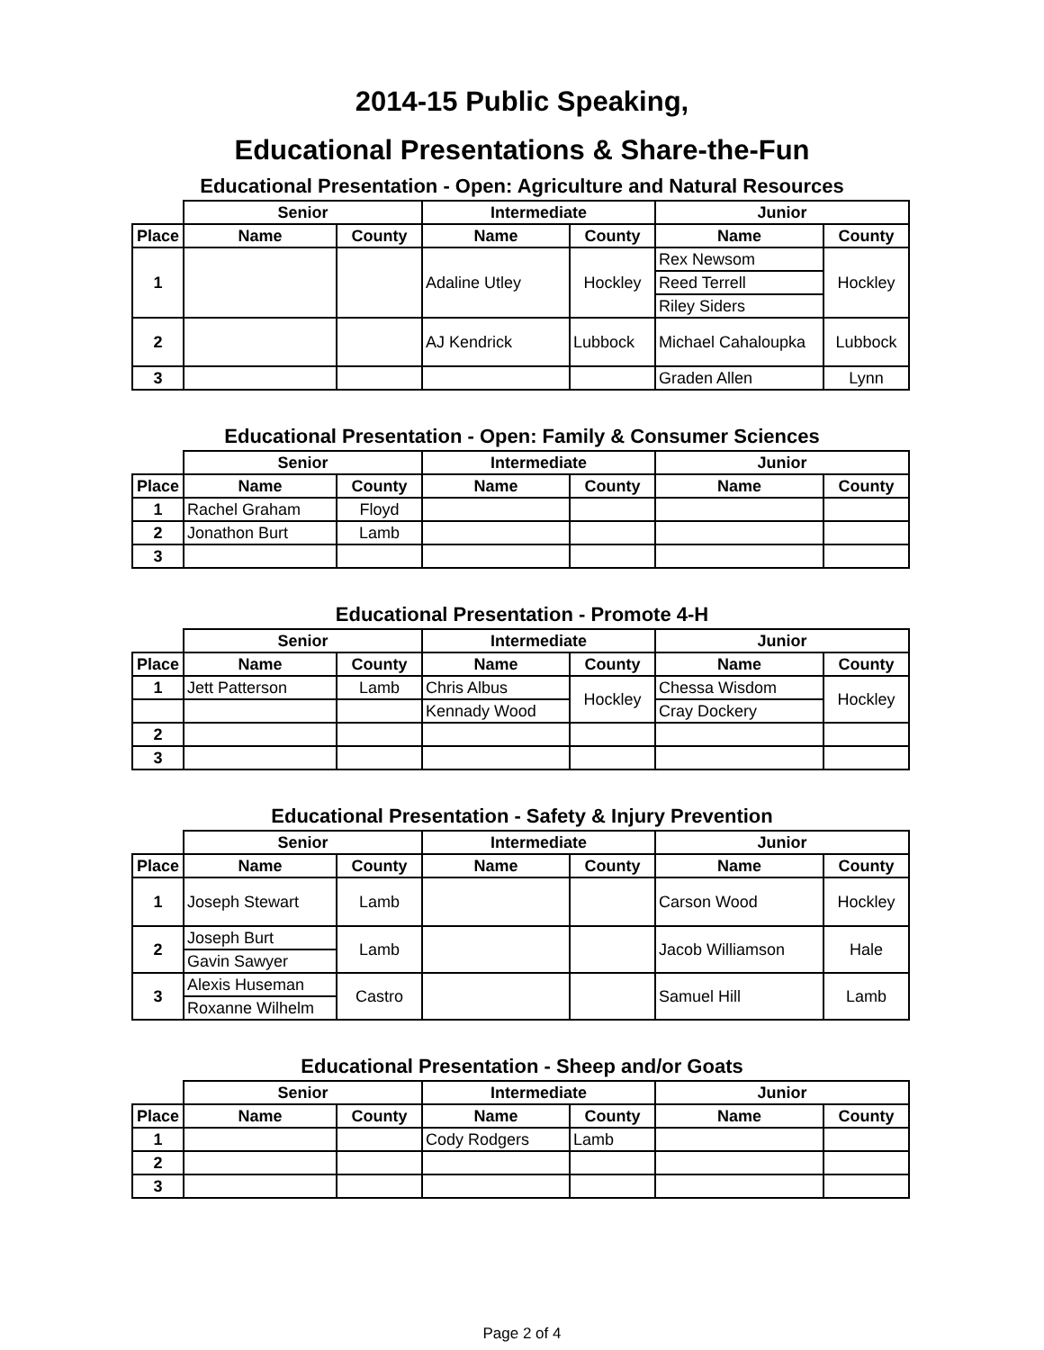2014-15 Public Speaking,
Educational Presentations & Share-the-Fun
Educational Presentation - Open: Agriculture and Natural Resources
| | Senior | | Intermediate | | Junior | |
| --- | --- | --- | --- | --- | --- | --- |
| Place | Name | County | Name | County | Name | County |
| 1 | | | Adaline Utley | Hockley | Rex Newsom | Hockley |
| | | | | | Reed Terrell | |
| | | | | | Riley Siders | |
| 2 | | | AJ Kendrick | Lubbock | Michael Cahaloupka | Lubbock |
| 3 | | | | | Graden Allen | Lynn |
Educational Presentation - Open: Family & Consumer Sciences
| | Senior | | Intermediate | | Junior | |
| --- | --- | --- | --- | --- | --- | --- |
| Place | Name | County | Name | County | Name | County |
| 1 | Rachel Graham | Floyd | | | | |
| 2 | Jonathon Burt | Lamb | | | | |
| 3 | | | | | | |
Educational Presentation - Promote 4-H
| | Senior | | Intermediate | | Junior | |
| --- | --- | --- | --- | --- | --- | --- |
| Place | Name | County | Name | County | Name | County |
| 1 | Jett Patterson | Lamb | Chris Albus | Hockley | Chessa Wisdom | Hockley |
| | | | Kennady Wood | | Cray Dockery | |
| 2 | | | | | | |
| 3 | | | | | | |
Educational Presentation - Safety & Injury Prevention
| | Senior | | Intermediate | | Junior | |
| --- | --- | --- | --- | --- | --- | --- |
| Place | Name | County | Name | County | Name | County |
| 1 | Joseph Stewart | Lamb | | | Carson Wood | Hockley |
| 2 | Joseph Burt | Lamb | | | Jacob Williamson | Hale |
| | Gavin Sawyer | | | | | |
| 3 | Alexis Huseman | Castro | | | Samuel Hill | Lamb |
| | Roxanne Wilhelm | | | | | |
Educational Presentation - Sheep and/or Goats
| | Senior | | Intermediate | | Junior | |
| --- | --- | --- | --- | --- | --- | --- |
| Place | Name | County | Name | County | Name | County |
| 1 | | | Cody Rodgers | Lamb | | |
| 2 | | | | | | |
| 3 | | | | | | |
Page 2 of 4